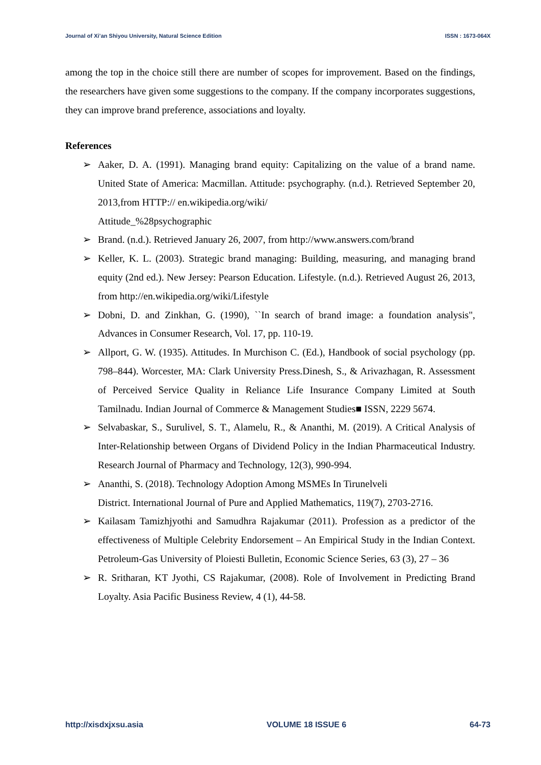Journal of Xi’an Shiyou University, Natural Science Edition ISSN : 1673-064X
among the top in the choice still there are number of scopes for improvement. Based on the findings, the researchers have given some suggestions to the company. If the company incorporates suggestions, they can improve brand preference, associations and loyalty.
References
➢ Aaker, D. A. (1991). Managing brand equity: Capitalizing on the value of a brand name. United State of America: Macmillan. Attitude: psychography. (n.d.). Retrieved September 20, 2013,from HTTP:// en.wikipedia.org/wiki/
Attitude_%28psychographic
➢ Brand. (n.d.). Retrieved January 26, 2007, from http://www.answers.com/brand
➢ Keller, K. L. (2003). Strategic brand managing: Building, measuring, and managing brand equity (2nd ed.). New Jersey: Pearson Education. Lifestyle. (n.d.). Retrieved August 26, 2013, from http://en.wikipedia.org/wiki/Lifestyle
➢ Dobni, D. and Zinkhan, G. (1990), ``In search of brand image: a foundation analysis", Advances in Consumer Research, Vol. 17, pp. 110-19.
➢ Allport, G. W. (1935). Attitudes. In Murchison C. (Ed.), Handbook of social psychology (pp. 798–844). Worcester, MA: Clark University Press.Dinesh, S., & Arivazhagan, R. Assessment of Perceived Service Quality in Reliance Life Insurance Company Limited at South Tamilnadu. Indian Journal of Commerce & Management Studies■ ISSN, 2229 5674.
➢ Selvabaskar, S., Surulivel, S. T., Alamelu, R., & Ananthi, M. (2019). A Critical Analysis of Inter-Relationship between Organs of Dividend Policy in the Indian Pharmaceutical Industry. Research Journal of Pharmacy and Technology, 12(3), 990-994.
➢ Ananthi, S. (2018). Technology Adoption Among MSMEs In Tirunelveli
District. International Journal of Pure and Applied Mathematics, 119(7), 2703-2716.
➢ Kailasam Tamizhjyothi and Samudhra Rajakumar (2011). Profession as a predictor of the effectiveness of Multiple Celebrity Endorsement – An Empirical Study in the Indian Context. Petroleum-Gas University of Ploiesti Bulletin, Economic Science Series, 63 (3), 27 – 36
➢ R. Sritharan, KT Jyothi, CS Rajakumar, (2008). Role of Involvement in Predicting Brand Loyalty. Asia Pacific Business Review, 4 (1), 44-58.
http://xisdxjxsu.asia VOLUME 18 ISSUE 6 64-73